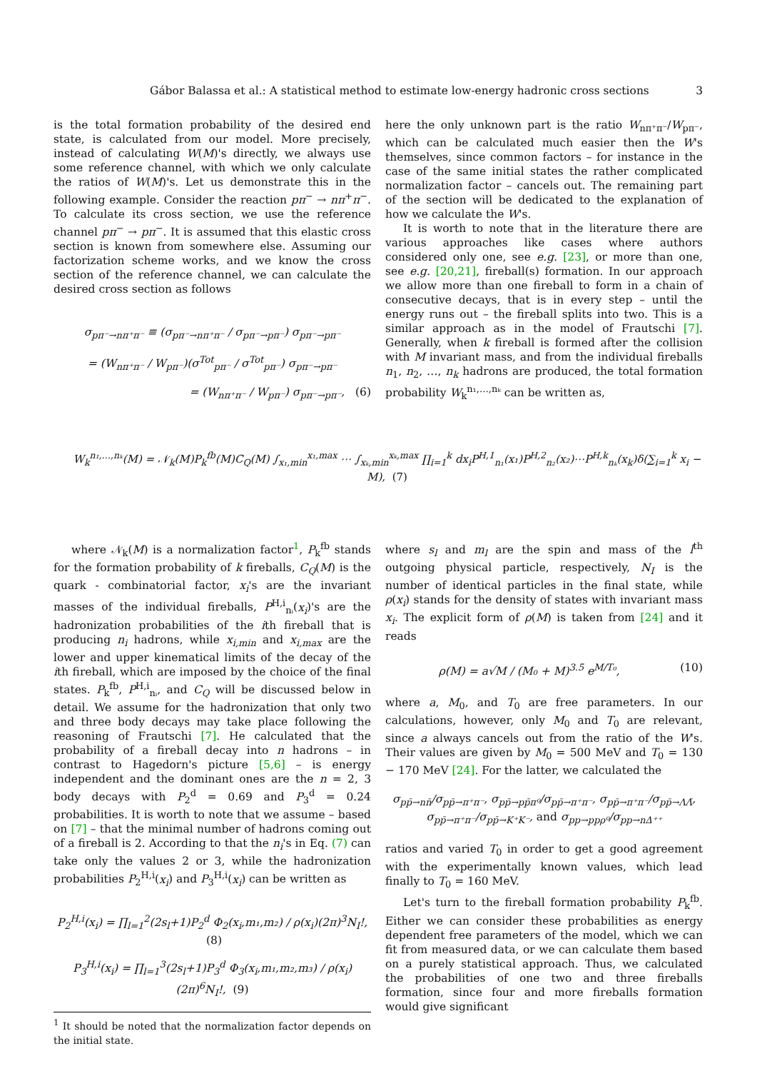Gábor Balassa et al.: A statistical method to estimate low-energy hadronic cross sections 3
is the total formation probability of the desired end state, is calculated from our model. More precisely, instead of calculating W(M)'s directly, we always use some reference channel, with which we only calculate the ratios of W(M)'s. Let us demonstrate this in the following example. Consider the reaction pπ<sup>−</sup> → nπ<sup>+</sup>π<sup>−</sup>. To calculate its cross section, we use the reference channel pπ<sup>−</sup> → pπ<sup>−</sup>. It is assumed that this elastic cross section is known from somewhere else. Assuming our factorization scheme works, and we know the cross section of the reference channel, we can calculate the desired cross section as follows
σ<sub>pπ⁻→nπ⁺π⁻</sub> ≡ (σ<sub>pπ⁻→nπ⁺π⁻</sub> / σ<sub>pπ⁻→pπ⁻</sub>) σ<sub>pπ⁻→pπ⁻</sub>
= (W<sub>nπ⁺π⁻</sub> / W<sub>pπ⁻</sub>)(σ<sup>Tot</sup><sub>pπ⁻</sub> / σ<sup>Tot</sup><sub>pπ⁻</sub>) σ<sub>pπ⁻→pπ⁻</sub>
= (W<sub>nπ⁺π⁻</sub> / W<sub>pπ⁻</sub>) σ<sub>pπ⁻→pπ⁻</sub>, (6)
here the only unknown part is the ratio W<sub>nπ⁺π⁻</sub>/W<sub>pπ⁻</sub>, which can be calculated much easier then the W's themselves, since common factors – for instance in the case of the same initial states the rather complicated normalization factor – cancels out. The remaining part of the section will be dedicated to the explanation of how we calculate the W's.
It is worth to note that in the literature there are various approaches like cases where authors considered only one, see e.g. [23], or more than one, see e.g. [20,21], fireball(s) formation. In our approach we allow more than one fireball to form in a chain of consecutive decays, that is in every step – until the energy runs out – the fireball splits into two. This is a similar approach as in the model of Frautschi [7]. Generally, when k fireball is formed after the collision with M invariant mass, and from the individual fireballs n<sub>1</sub>, n<sub>2</sub>, …, n<sub>k</sub> hadrons are produced, the total formation probability W<sub>k</sub><sup>n₁,…,nₖ</sup> can be written as,
W<sub>k</sub><sup>n₁,…,nₖ</sup>(M) = 𝒩<sub>k</sub>(M)P<sub>k</sub><sup>fb</sup>(M)C<sub>Q</sub>(M) ∫<sub>x₁,min</sub><sup>x₁,max</sup> ⋯ ∫<sub>xₖ,min</sub><sup>xₖ,max</sup> ∏<sub>i=1</sub><sup>k</sup> dx<sub>i</sub>P<sup>H,1</sup><sub>n₁</sub>(x₁)P<sup>H,2</sup><sub>n₂</sub>(x₂)⋯P<sup>H,k</sup><sub>nₖ</sub>(x<sub>k</sub>)δ(∑<sub>i=1</sub><sup>k</sup> x<sub>i</sub> − M), (7)
where 𝒩<sub>k</sub>(M) is a normalization factor<sup>1</sup>, P<sub>k</sub><sup>fb</sup> stands for the formation probability of k fireballs, C<sub>Q</sub>(M) is the quark - combinatorial factor, x<sub>i</sub>'s are the invariant masses of the individual fireballs, P<sup>H,i</sup><sub>nᵢ</sub>(x<sub>i</sub>)'s are the hadronization probabilities of the ith fireball that is producing n<sub>i</sub> hadrons, while x<sub>i,min</sub> and x<sub>i,max</sub> are the lower and upper kinematical limits of the decay of the ith fireball, which are imposed by the choice of the final states. P<sub>k</sub><sup>fb</sup>, P<sup>H,i</sup><sub>nᵢ</sub>, and C<sub>Q</sub> will be discussed below in detail. We assume for the hadronization that only two and three body decays may take place following the reasoning of Frautschi [7]. He calculated that the probability of a fireball decay into n hadrons – in contrast to Hagedorn's picture [5,6] – is energy independent and the dominant ones are the n = 2, 3 body decays with P<sub>2</sub><sup>d</sup> = 0.69 and P<sub>3</sub><sup>d</sup> = 0.24 probabilities. It is worth to note that we assume – based on [7] – that the minimal number of hadrons coming out of a fireball is 2. According to that the n<sub>i</sub>'s in Eq. (7) can take only the values 2 or 3, while the hadronization probabilities P<sub>2</sub><sup>H,i</sup>(x<sub>i</sub>) and P<sub>3</sub><sup>H,i</sup>(x<sub>i</sub>) can be written as
P<sub>2</sub><sup>H,i</sup>(x<sub>i</sub>) = ∏<sub>l=1</sub><sup>2</sup>(2s<sub>l</sub>+1)P<sub>2</sub><sup>d</sup> Φ<sub>2</sub>(x<sub>i</sub>,m₁,m₂) / ρ(x<sub>i</sub>)(2π)<sup>3</sup>N<sub>I</sub>!, (8)
P<sub>3</sub><sup>H,i</sup>(x<sub>i</sub>) = ∏<sub>l=1</sub><sup>3</sup>(2s<sub>l</sub>+1)P<sub>3</sub><sup>d</sup> Φ<sub>3</sub>(x<sub>i</sub>,m₁,m₂,m₃) / ρ(x<sub>i</sub>)(2π)<sup>6</sup>N<sub>I</sub>!, (9)
<sup>1</sup> It should be noted that the normalization factor depends on the initial state.
where s<sub>l</sub> and m<sub>l</sub> are the spin and mass of the l<sup>th</sup> outgoing physical particle, respectively, N<sub>I</sub> is the number of identical particles in the final state, while ρ(x<sub>i</sub>) stands for the density of states with invariant mass x<sub>i</sub>. The explicit form of ρ(M) is taken from [24] and it reads
ρ(M) = a√M / (M₀ + M)<sup>3.5</sup> e<sup>M/T₀</sup>, (10)
where a, M<sub>0</sub>, and T<sub>0</sub> are free parameters. In our calculations, however, only M<sub>0</sub> and T<sub>0</sub> are relevant, since a always cancels out from the ratio of the W's. Their values are given by M<sub>0</sub> = 500 MeV and T<sub>0</sub> = 130 − 170 MeV [24]. For the latter, we calculated the
σ<sub>pp̄→nn̄</sub>/σ<sub>pp̄→π⁺π⁻</sub>, σ<sub>pp̄→pp̄π⁰</sub>/σ<sub>pp̄→π⁺π⁻</sub>, σ<sub>pp̄→π⁺π⁻</sub>/σ<sub>pp̄→ΛΛ̄</sub>,
σ<sub>pp̄→π⁺π⁻</sub>/σ<sub>pp̄→K⁺K⁻</sub>, and σ<sub>pp→ppρ⁰</sub>/σ<sub>pp→nΔ⁺⁺</sub>
ratios and varied T<sub>0</sub> in order to get a good agreement with the experimentally known values, which lead finally to T<sub>0</sub> = 160 MeV.
Let's turn to the fireball formation probability P<sub>k</sub><sup>fb</sup>. Either we can consider these probabilities as energy dependent free parameters of the model, which we can fit from measured data, or we can calculate them based on a purely statistical approach. Thus, we calculated the probabilities of one two and three fireballs formation, since four and more fireballs formation would give significant